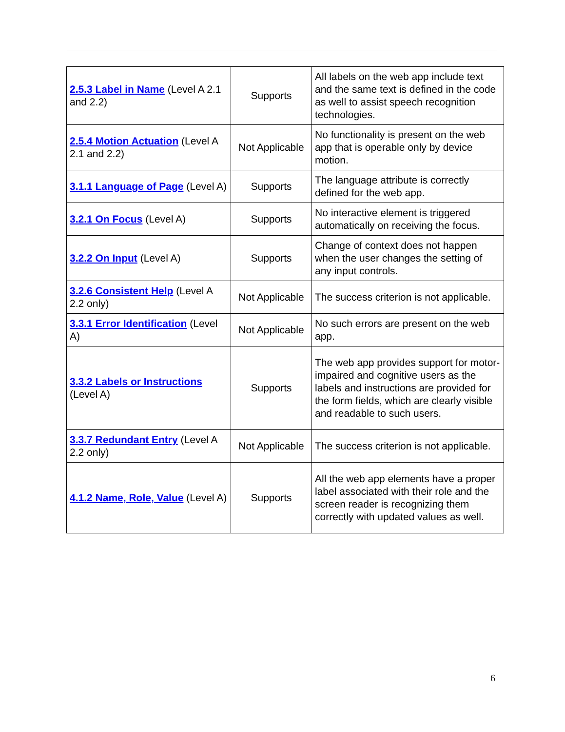| 2.5.3 Label in Name (Level A 2.1 and 2.2) | Supports | All labels on the web app include text and the same text is defined in the code as well to assist speech recognition technologies. |
| 2.5.4 Motion Actuation (Level A 2.1 and 2.2) | Not Applicable | No functionality is present on the web app that is operable only by device motion. |
| 3.1.1 Language of Page (Level A) | Supports | The language attribute is correctly defined for the web app. |
| 3.2.1 On Focus (Level A) | Supports | No interactive element is triggered automatically on receiving the focus. |
| 3.2.2 On Input (Level A) | Supports | Change of context does not happen when the user changes the setting of any input controls. |
| 3.2.6 Consistent Help (Level A 2.2 only) | Not Applicable | The success criterion is not applicable. |
| 3.3.1 Error Identification (Level A) | Not Applicable | No such errors are present on the web app. |
| 3.3.2 Labels or Instructions (Level A) | Supports | The web app provides support for motor-impaired and cognitive users as the labels and instructions are provided for the form fields, which are clearly visible and readable to such users. |
| 3.3.7 Redundant Entry (Level A 2.2 only) | Not Applicable | The success criterion is not applicable. |
| 4.1.2 Name, Role, Value (Level A) | Supports | All the web app elements have a proper label associated with their role and the screen reader is recognizing them correctly with updated values as well. |
6